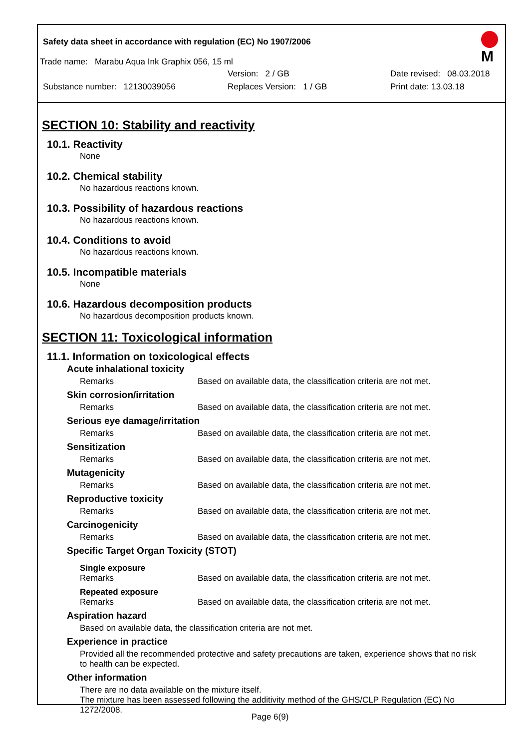Safety data sheet in accordance with regulation (EC) No 1907/2006
M
Trade name: Marabu Aqua Ink Graphix 056, 15 ml
Version: 2 / GB Date revised: 08.03.2018
Substance number: 12130039056 Replaces Version: 1 / GB Print date: 13.03.18
SECTION 10: Stability and reactivity
10.1. Reactivity
None
10.2. Chemical stability
No hazardous reactions known.
10.3. Possibility of hazardous reactions
No hazardous reactions known.
10.4. Conditions to avoid
No hazardous reactions known.
10.5. Incompatible materials
None
10.6. Hazardous decomposition products
No hazardous decomposition products known.
SECTION 11: Toxicological information
11.1. Information on toxicological effects
Acute inhalational toxicity
Remarks Based on available data, the classification criteria are not met.
Skin corrosion/irritation
Remarks Based on available data, the classification criteria are not met.
Serious eye damage/irritation
Remarks Based on available data, the classification criteria are not met.
Sensitization
Remarks Based on available data, the classification criteria are not met.
Mutagenicity
Remarks Based on available data, the classification criteria are not met.
Reproductive toxicity
Remarks Based on available data, the classification criteria are not met.
Carcinogenicity
Remarks Based on available data, the classification criteria are not met.
Specific Target Organ Toxicity (STOT)
Single exposure
Remarks Based on available data, the classification criteria are not met.
Repeated exposure
Remarks Based on available data, the classification criteria are not met.
Aspiration hazard
Based on available data, the classification criteria are not met.
Experience in practice
Provided all the recommended protective and safety precautions are taken, experience shows that no risk to health can be expected.
Other information
There are no data available on the mixture itself.
The mixture has been assessed following the additivity method of the GHS/CLP Regulation (EC) No 1272/2008.
Page 6(9)